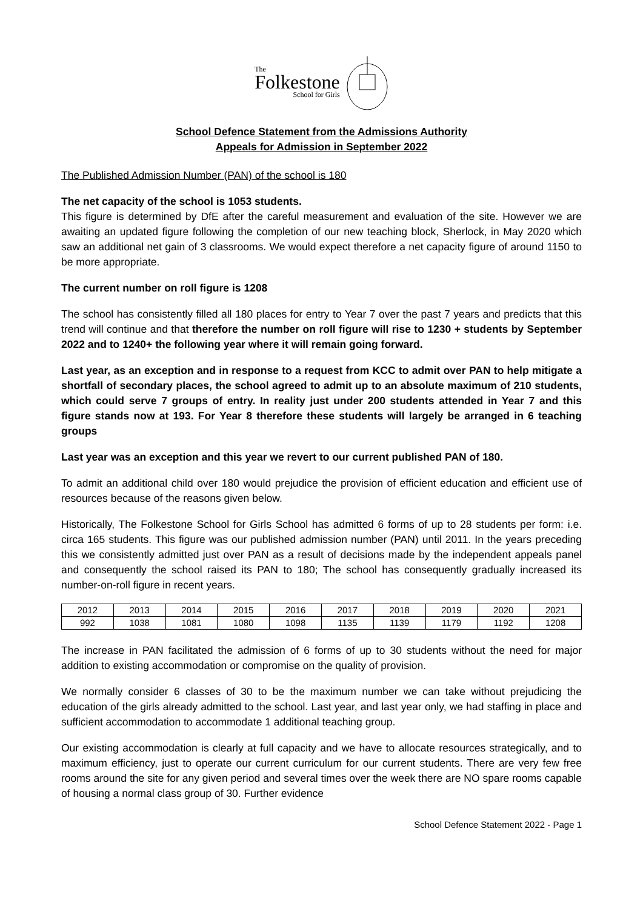The
Folkestone
School for Girls
School Defence Statement from the Admissions Authority
Appeals for Admission in September 2022
The Published Admission Number (PAN) of the school is 180
The net capacity of the school is 1053 students.
This figure is determined by DfE after the careful measurement and evaluation of the site. However we are awaiting an updated figure following the completion of our new teaching block, Sherlock, in May 2020 which saw an additional net gain of 3 classrooms. We would expect therefore a net capacity figure of around 1150 to be more appropriate.
The current number on roll figure is 1208
The school has consistently filled all 180 places for entry to Year 7 over the past 7 years and predicts that this trend will continue and that therefore the number on roll figure will rise to 1230 + students by September 2022 and to 1240+ the following year where it will remain going forward.
Last year, as an exception and in response to a request from KCC to admit over PAN to help mitigate a shortfall of secondary places, the school agreed to admit up to an absolute maximum of 210 students, which could serve 7 groups of entry. In reality just under 200 students attended in Year 7 and this figure stands now at 193. For Year 8 therefore these students will largely be arranged in 6 teaching groups
Last year was an exception and this year we revert to our current published PAN of 180.
To admit an additional child over 180 would prejudice the provision of efficient education and efficient use of resources because of the reasons given below.
Historically, The Folkestone School for Girls School has admitted 6 forms of up to 28 students per form: i.e. circa 165 students. This figure was our published admission number (PAN) until 2011. In the years preceding this we consistently admitted just over PAN as a result of decisions made by the independent appeals panel and consequently the school raised its PAN to 180; The school has consequently gradually increased its number-on-roll figure in recent years.
| 2012 | 2013 | 2014 | 2015 | 2016 | 2017 | 2018 | 2019 | 2020 | 2021 |
| 992 | 1038 | 1081 | 1080 | 1098 | 1135 | 1139 | 1179 | 1192 | 1208 |
The increase in PAN facilitated the admission of 6 forms of up to 30 students without the need for major addition to existing accommodation or compromise on the quality of provision.
We normally consider 6 classes of 30 to be the maximum number we can take without prejudicing the education of the girls already admitted to the school. Last year, and last year only, we had staffing in place and sufficient accommodation to accommodate 1 additional teaching group.
Our existing accommodation is clearly at full capacity and we have to allocate resources strategically, and to maximum efficiency, just to operate our current curriculum for our current students. There are very few free rooms around the site for any given period and several times over the week there are NO spare rooms capable of housing a normal class group of 30. Further evidence
School Defence Statement 2022 - Page 1